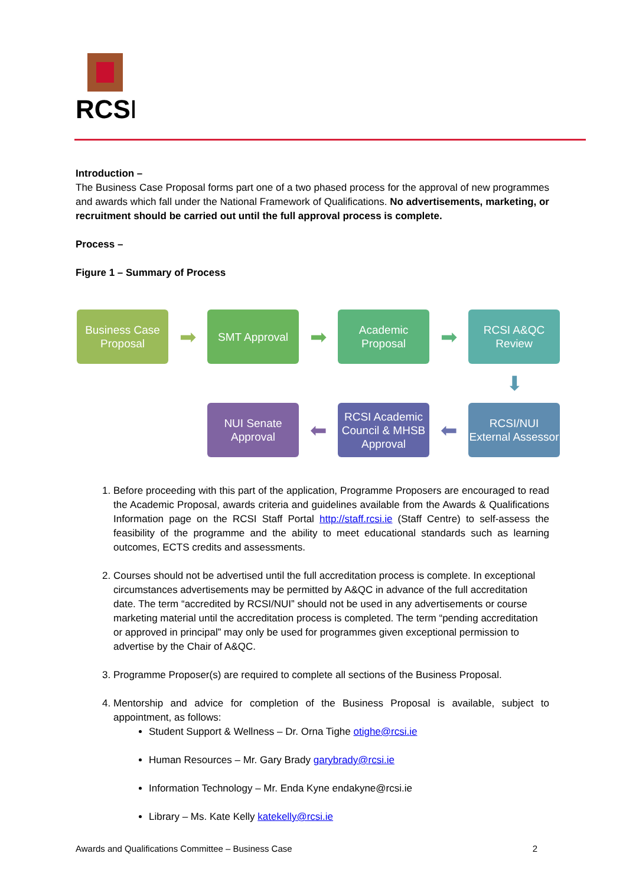RCSI
Introduction –
The Business Case Proposal forms part one of a two phased process for the approval of new programmes and awards which fall under the National Framework of Qualifications. No advertisements, marketing, or recruitment should be carried out until the full approval process is complete.
Process –
Figure 1 – Summary of Process
Business Case Proposal
➡
SMT Approval
➡
Academic Proposal
➡
RCSI A&QC Review
⬇
NUI Senate Approval
⬅
RCSI Academic Council & MHSB Approval
⬅
RCSI/NUI External Assessor
1. Before proceeding with this part of the application, Programme Proposers are encouraged to read the Academic Proposal, awards criteria and guidelines available from the Awards & Qualifications Information page on the RCSI Staff Portal http://staff.rcsi.ie (Staff Centre) to self-assess the feasibility of the programme and the ability to meet educational standards such as learning outcomes, ECTS credits and assessments.
2. Courses should not be advertised until the full accreditation process is complete. In exceptional circumstances advertisements may be permitted by A&QC in advance of the full accreditation date. The term “accredited by RCSI/NUI” should not be used in any advertisements or course marketing material until the accreditation process is completed. The term “pending accreditation or approved in principal” may only be used for programmes given exceptional permission to advertise by the Chair of A&QC.
3. Programme Proposer(s) are required to complete all sections of the Business Proposal.
4. Mentorship and advice for completion of the Business Proposal is available, subject to appointment, as follows:
Student Support & Wellness – Dr. Orna Tighe otighe@rcsi.ie
Human Resources – Mr. Gary Brady garybrady@rcsi.ie
Information Technology – Mr. Enda Kyne endakyne@rcsi.ie
Library – Ms. Kate Kelly katekelly@rcsi.ie
Awards and Qualifications Committee – Business Case 2